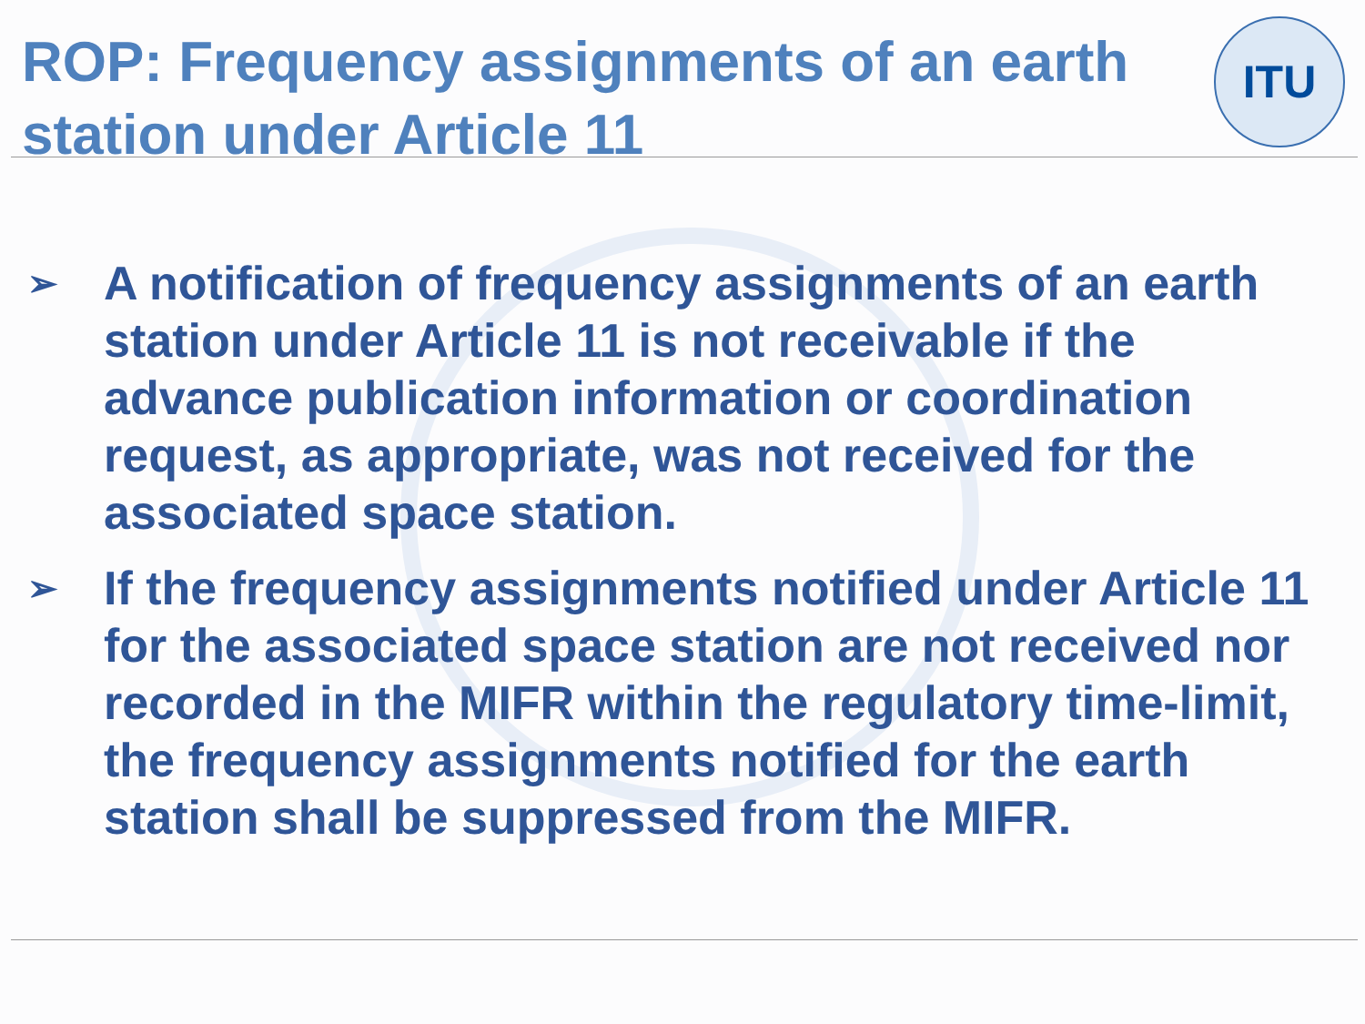ITU
ROP: Frequency assignments of an earth station under Article 11
➢ A notification of frequency assignments of an earth station under Article 11 is not receivable if the advance publication information or coordination request, as appropriate, was not received for the associated space station.
➢ If the frequency assignments notified under Article 11 for the associated space station are not received nor recorded in the MIFR within the regulatory time-limit, the frequency assignments notified for the earth station shall be suppressed from the MIFR.